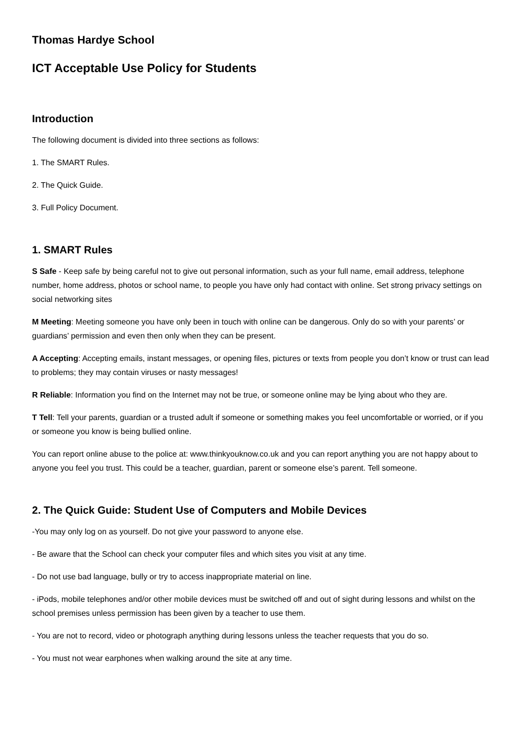Thomas Hardye School
ICT Acceptable Use Policy for Students
Introduction
The following document is divided into three sections as follows:
1. The SMART Rules.
2. The Quick Guide.
3. Full Policy Document.
1. SMART Rules
S Safe - Keep safe by being careful not to give out personal information, such as your full name, email address, telephone number, home address, photos or school name, to people you have only had contact with online. Set strong privacy settings on social networking sites
M Meeting: Meeting someone you have only been in touch with online can be dangerous. Only do so with your parents’ or guardians’ permission and even then only when they can be present.
A Accepting: Accepting emails, instant messages, or opening files, pictures or texts from people you don’t know or trust can lead to problems; they may contain viruses or nasty messages!
R Reliable: Information you find on the Internet may not be true, or someone online may be lying about who they are.
T Tell: Tell your parents, guardian or a trusted adult if someone or something makes you feel uncomfortable or worried, or if you or someone you know is being bullied online.
You can report online abuse to the police at: www.thinkyouknow.co.uk and you can report anything you are not happy about to anyone you feel you trust. This could be a teacher, guardian, parent or someone else’s parent. Tell someone.
2. The Quick Guide: Student Use of Computers and Mobile Devices
-You may only log on as yourself. Do not give your password to anyone else.
- Be aware that the School can check your computer files and which sites you visit at any time.
- Do not use bad language, bully or try to access inappropriate material on line.
- iPods, mobile telephones and/or other mobile devices must be switched off and out of sight during lessons and whilst on the school premises unless permission has been given by a teacher to use them.
- You are not to record, video or photograph anything during lessons unless the teacher requests that you do so.
- You must not wear earphones when walking around the site at any time.